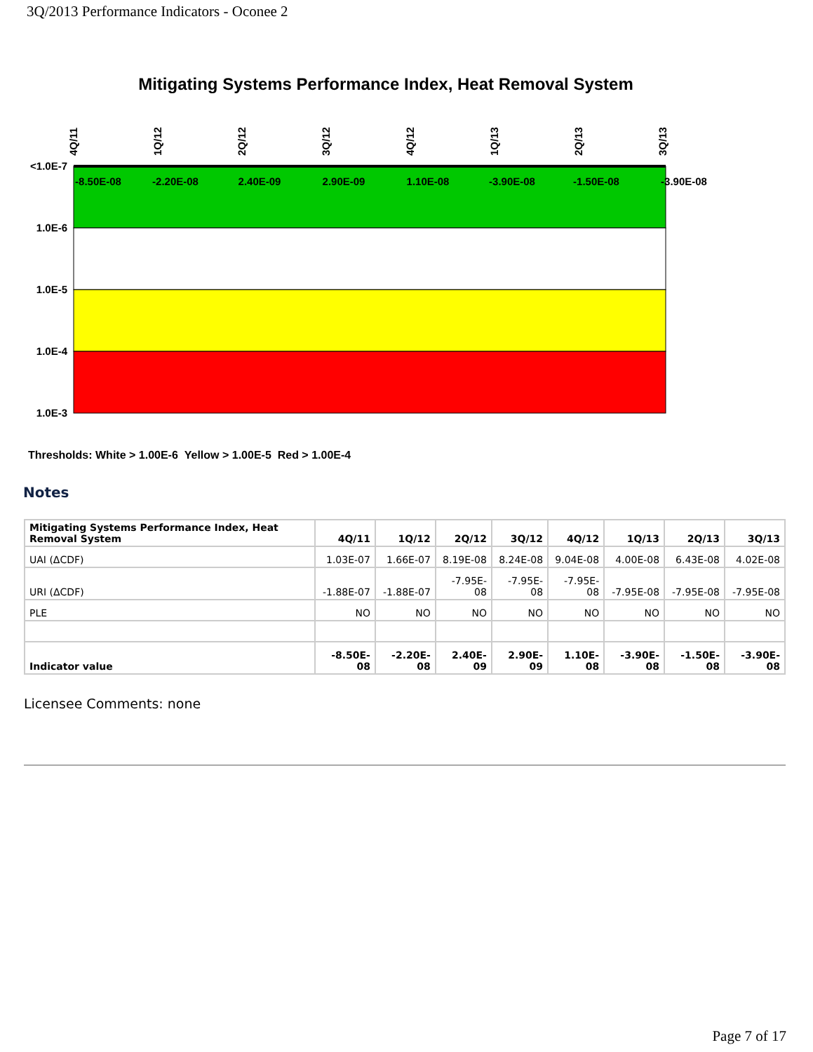3Q/2013 Performance Indicators - Oconee 2
Mitigating Systems Performance Index, Heat Removal System
<1.0E-7
1.0E-6
1.0E-5
1.0E-4
1.0E-3
-8.50E-08
-2.20E-08
2.40E-09
2.90E-09
1.10E-08
-3.90E-08
-1.50E-08
-3.90E-08
4Q/11
1Q/12
2Q/12
3Q/12
4Q/12
1Q/13
2Q/13
3Q/13
Thresholds: White > 1.00E-6 Yellow > 1.00E-5 Red > 1.00E-4
Notes
| Mitigating Systems Performance Index, Heat Removal System | 4Q/11 | 1Q/12 | 2Q/12 | 3Q/12 | 4Q/12 | 1Q/13 | 2Q/13 | 3Q/13 |
| --- | --- | --- | --- | --- | --- | --- | --- | --- |
| UAI (ΔCDF) | 1.03E-07 | 1.66E-07 | 8.19E-08 | 8.24E-08 | 9.04E-08 | 4.00E-08 | 6.43E-08 | 4.02E-08 |
| URI (ΔCDF) | -1.88E-07 | -1.88E-07 | -7.95E-08 | -7.95E-08 | -7.95E-08 | -7.95E-08 | -7.95E-08 | -7.95E-08 |
| PLE | NO | NO | NO | NO | NO | NO | NO | NO |
| Indicator value | -8.50E-08 | -2.20E-08 | 2.40E-09 | 2.90E-09 | 1.10E-08 | -3.90E-08 | -1.50E-08 | -3.90E-08 |
Licensee Comments: none
Page 7 of 17